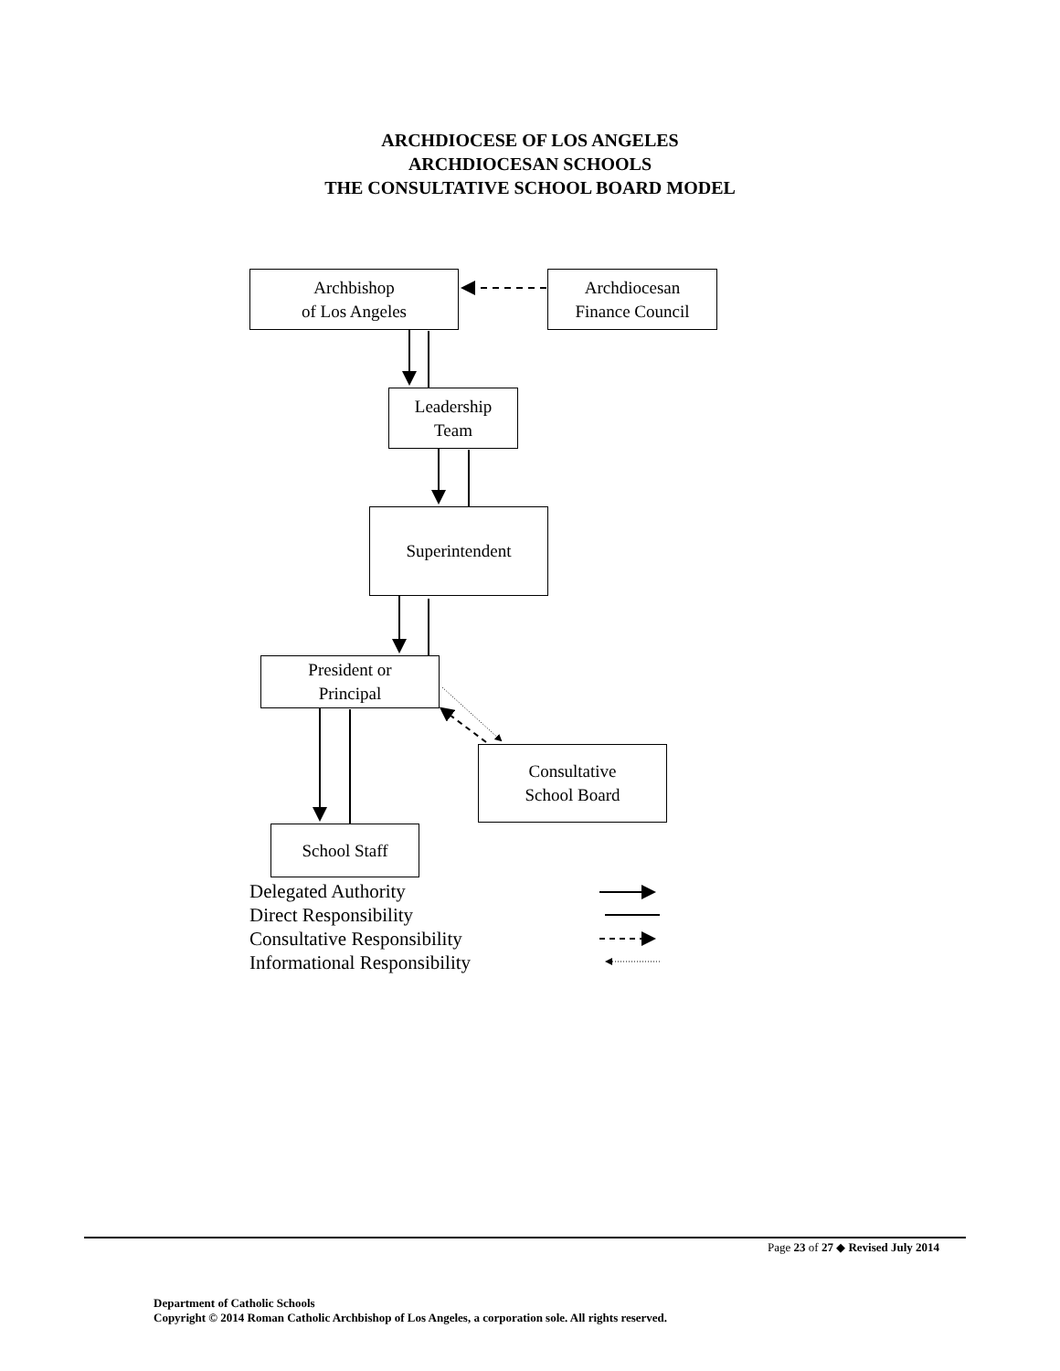ARCHDIOCESE OF LOS ANGELES
ARCHDIOCESAN SCHOOLS
THE CONSULTATIVE SCHOOL BOARD MODEL
Archbishop
of Los Angeles
Archdiocesan
Finance Council
Leadership
Team
Superintendent
President or
Principal
Consultative
School Board
School Staff
Delegated Authority
Direct Responsibility
Consultative Responsibility
Informational Responsibility
Page 23 of 27 ◆ Revised July 2014
Department of Catholic Schools
Copyright © 2014 Roman Catholic Archbishop of Los Angeles, a corporation sole. All rights reserved.